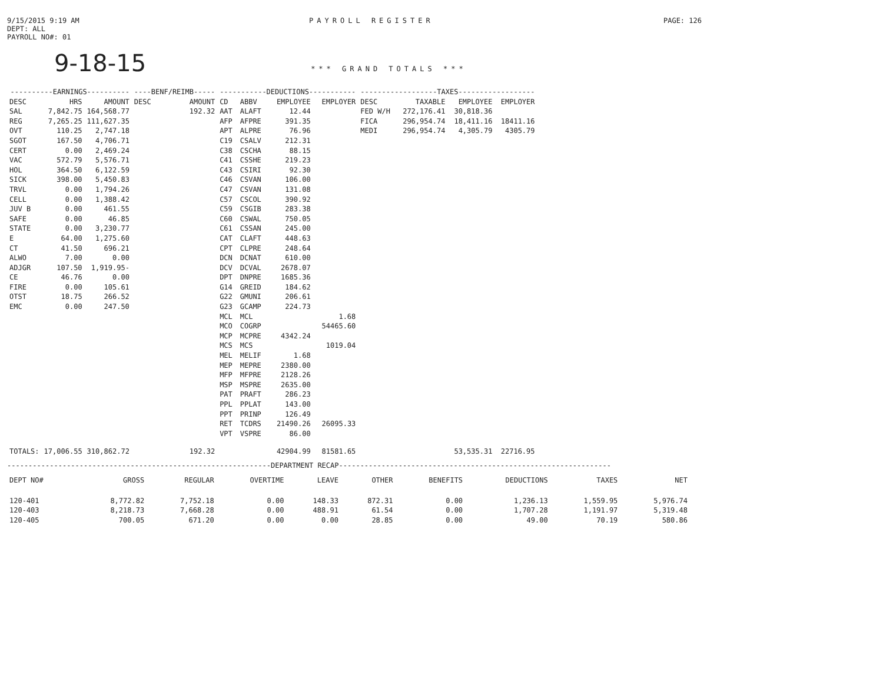9/15/2015 9:19 AM
DEPT: ALL
PAYROLL NO#: 01
PAYROLL REGISTER PAGE: 126
9-18-15 *** GRAND TOTALS ***
| ----------EARNINGS---------- | | | ----BENF/REIMB----- | | -----------DEDUCTIONS----------- | | | | ------------------TAXES------------------ | | | |
| --- | --- | --- | --- | --- | --- | --- | --- | --- | --- | --- | --- | --- |
| DESC | HRS | AMOUNT | DESC | AMOUNT | CD | ABBV | EMPLOYEE | EMPLOYER | DESC | TAXABLE | EMPLOYEE | EMPLOYER |
| SAL | 7,842.75 | 164,568.77 | | 192.32 | AAT | ALAFT | 12.44 | | FED W/H | 272,176.41 | 30,818.36 | |
| REG | 7,265.25 | 111,627.35 | | | AFP | AFPRE | 391.35 | | FICA | 296,954.74 | 18,411.16 | 18411.16 |
| OVT | 110.25 | 2,747.18 | | | APT | ALPRE | 76.96 | | MEDI | 296,954.74 | 4,305.79 | 4305.79 |
| SGOT | 167.50 | 4,706.71 | | | C19 | CSALV | 212.31 | | | | | |
| CERT | 0.00 | 2,469.24 | | | C38 | CSCHA | 88.15 | | | | | |
| VAC | 572.79 | 5,576.71 | | | C41 | CSSHE | 219.23 | | | | | |
| HOL | 364.50 | 6,122.59 | | | C43 | CSIRI | 92.30 | | | | | |
| SICK | 398.00 | 5,450.83 | | | C46 | CSVAN | 106.00 | | | | | |
| TRVL | 0.00 | 1,794.26 | | | C47 | CSVAN | 131.08 | | | | | |
| CELL | 0.00 | 1,388.42 | | | C57 | CSCOL | 390.92 | | | | | |
| JUV B | 0.00 | 461.55 | | | C59 | CSGIB | 283.38 | | | | | |
| SAFE | 0.00 | 46.85 | | | C60 | CSWAL | 750.05 | | | | | |
| STATE | 0.00 | 3,230.77 | | | C61 | CSSAN | 245.00 | | | | | |
| E | 64.00 | 1,275.60 | | | CAT | CLAFT | 448.63 | | | | | |
| CT | 41.50 | 696.21 | | | CPT | CLPRE | 248.64 | | | | | |
| ALWO | 7.00 | 0.00 | | | DCN | DCNAT | 610.00 | | | | | |
| ADJGR | 107.50 | 1,919.95- | | | DCV | DCVAL | 2678.07 | | | | | |
| CE | 46.76 | 0.00 | | | DPT | DNPRE | 1685.36 | | | | | |
| FIRE | 0.00 | 105.61 | | | G14 | GREID | 184.62 | | | | | |
| OTST | 18.75 | 266.52 | | | G22 | GMUNI | 206.61 | | | | | |
| EMC | 0.00 | 247.50 | | | G23 | GCAMP | 224.73 | | | | | |
| | | | | | MCL | MCL | | 1.68 | | | | |
| | | | | | MCO | COGRP | | 54465.60 | | | | |
| | | | | | MCP | MCPRE | 4342.24 | | | | | |
| | | | | | MCS | MCS | | 1019.04 | | | | |
| | | | | | MEL | MELIF | 1.68 | | | | | |
| | | | | | MEP | MEPRE | 2380.00 | | | | | |
| | | | | | MFP | MFPRE | 2128.26 | | | | | |
| | | | | | MSP | MSPRE | 2635.00 | | | | | |
| | | | | | PAT | PRAFT | 286.23 | | | | | |
| | | | | | PPL | PPLAT | 143.00 | | | | | |
| | | | | | PPT | PRINP | 126.49 | | | | | |
| | | | | | RET | TCDRS | 21490.26 | 26095.33 | | | | |
| | | | | | VPT | VSPRE | 86.00 | | | | | |
| TOTALS: | 17,006.55 | 310,862.72 | | 192.32 | | | 42904.99 | 81581.65 | | | 53,535.31 | 22716.95 |
--------------------------------------------------------------DEPARTMENT RECAP----------------------------------------------------------------
| DEPT NO# | GROSS | REGULAR | OVERTIME | LEAVE | OTHER | BENEFITS | DEDUCTIONS | TAXES | NET |
| --- | --- | --- | --- | --- | --- | --- | --- | --- | --- |
| 120-401 | 8,772.82 | 7,752.18 | 0.00 | 148.33 | 872.31 | 0.00 | 1,236.13 | 1,559.95 | 5,976.74 |
| 120-403 | 8,218.73 | 7,668.28 | 0.00 | 488.91 | 61.54 | 0.00 | 1,707.28 | 1,191.97 | 5,319.48 |
| 120-405 | 700.05 | 671.20 | 0.00 | 0.00 | 28.85 | 0.00 | 49.00 | 70.19 | 580.86 |